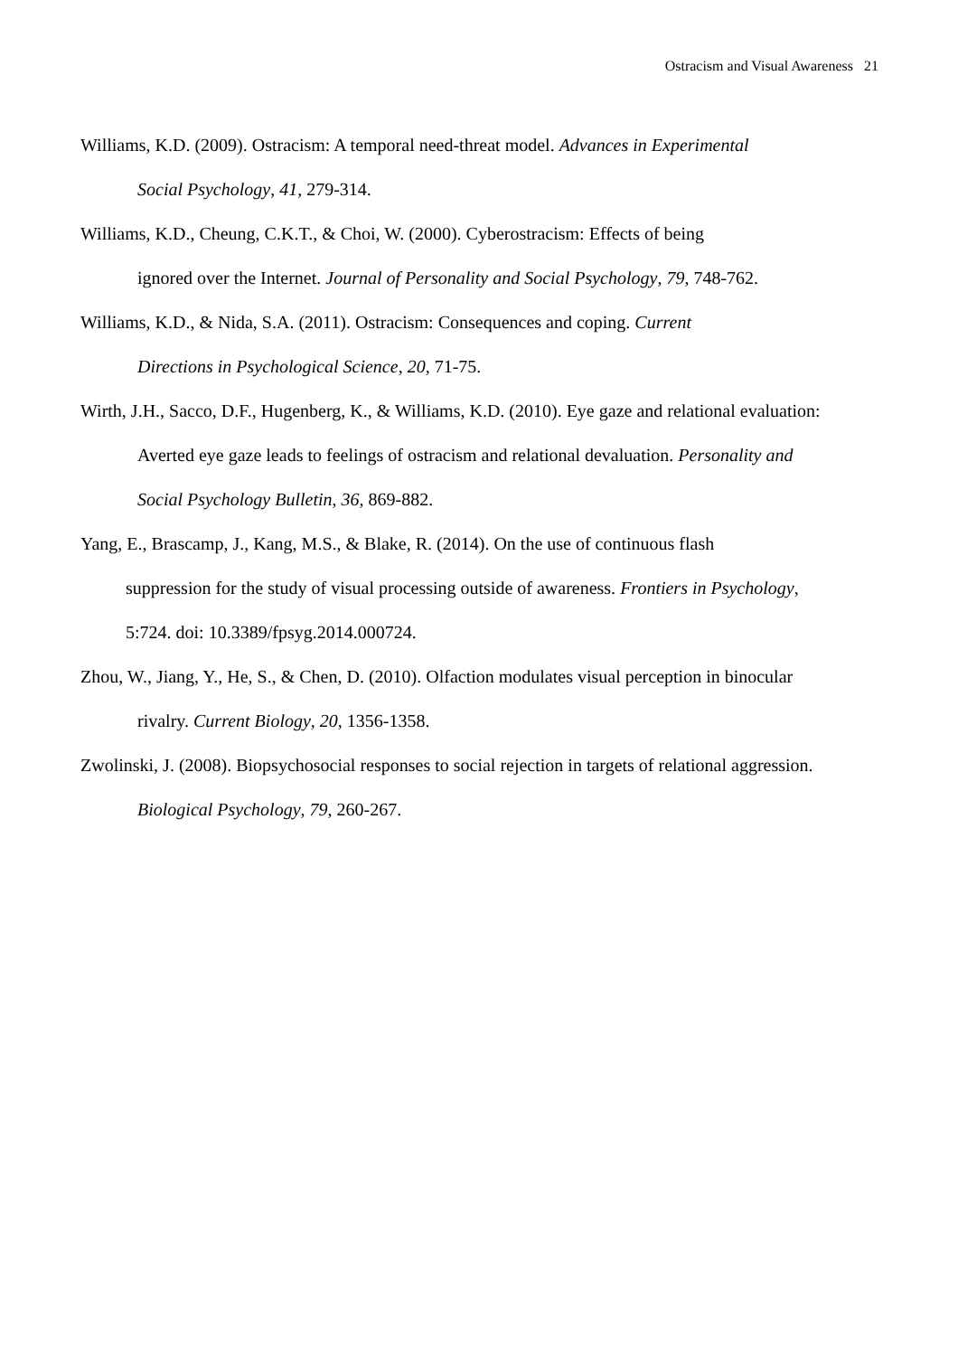Ostracism and Visual Awareness 21
Williams, K.D. (2009). Ostracism: A temporal need-threat model. Advances in Experimental
Social Psychology, 41, 279-314.
Williams, K.D., Cheung, C.K.T., & Choi, W. (2000). Cyberostracism: Effects of being
ignored over the Internet. Journal of Personality and Social Psychology, 79, 748-762.
Williams, K.D., & Nida, S.A. (2011). Ostracism: Consequences and coping. Current
Directions in Psychological Science, 20, 71-75.
Wirth, J.H., Sacco, D.F., Hugenberg, K., & Williams, K.D. (2010). Eye gaze and relational evaluation:
Averted eye gaze leads to feelings of ostracism and relational devaluation. Personality and
Social Psychology Bulletin, 36, 869-882.
Yang, E., Brascamp, J., Kang, M.S., & Blake, R. (2014). On the use of continuous flash
suppression for the study of visual processing outside of awareness. Frontiers in Psychology,
5:724. doi: 10.3389/fpsyg.2014.000724.
Zhou, W., Jiang, Y., He, S., & Chen, D. (2010). Olfaction modulates visual perception in binocular
rivalry. Current Biology, 20, 1356-1358.
Zwolinski, J. (2008). Biopsychosocial responses to social rejection in targets of relational aggression.
Biological Psychology, 79, 260-267.